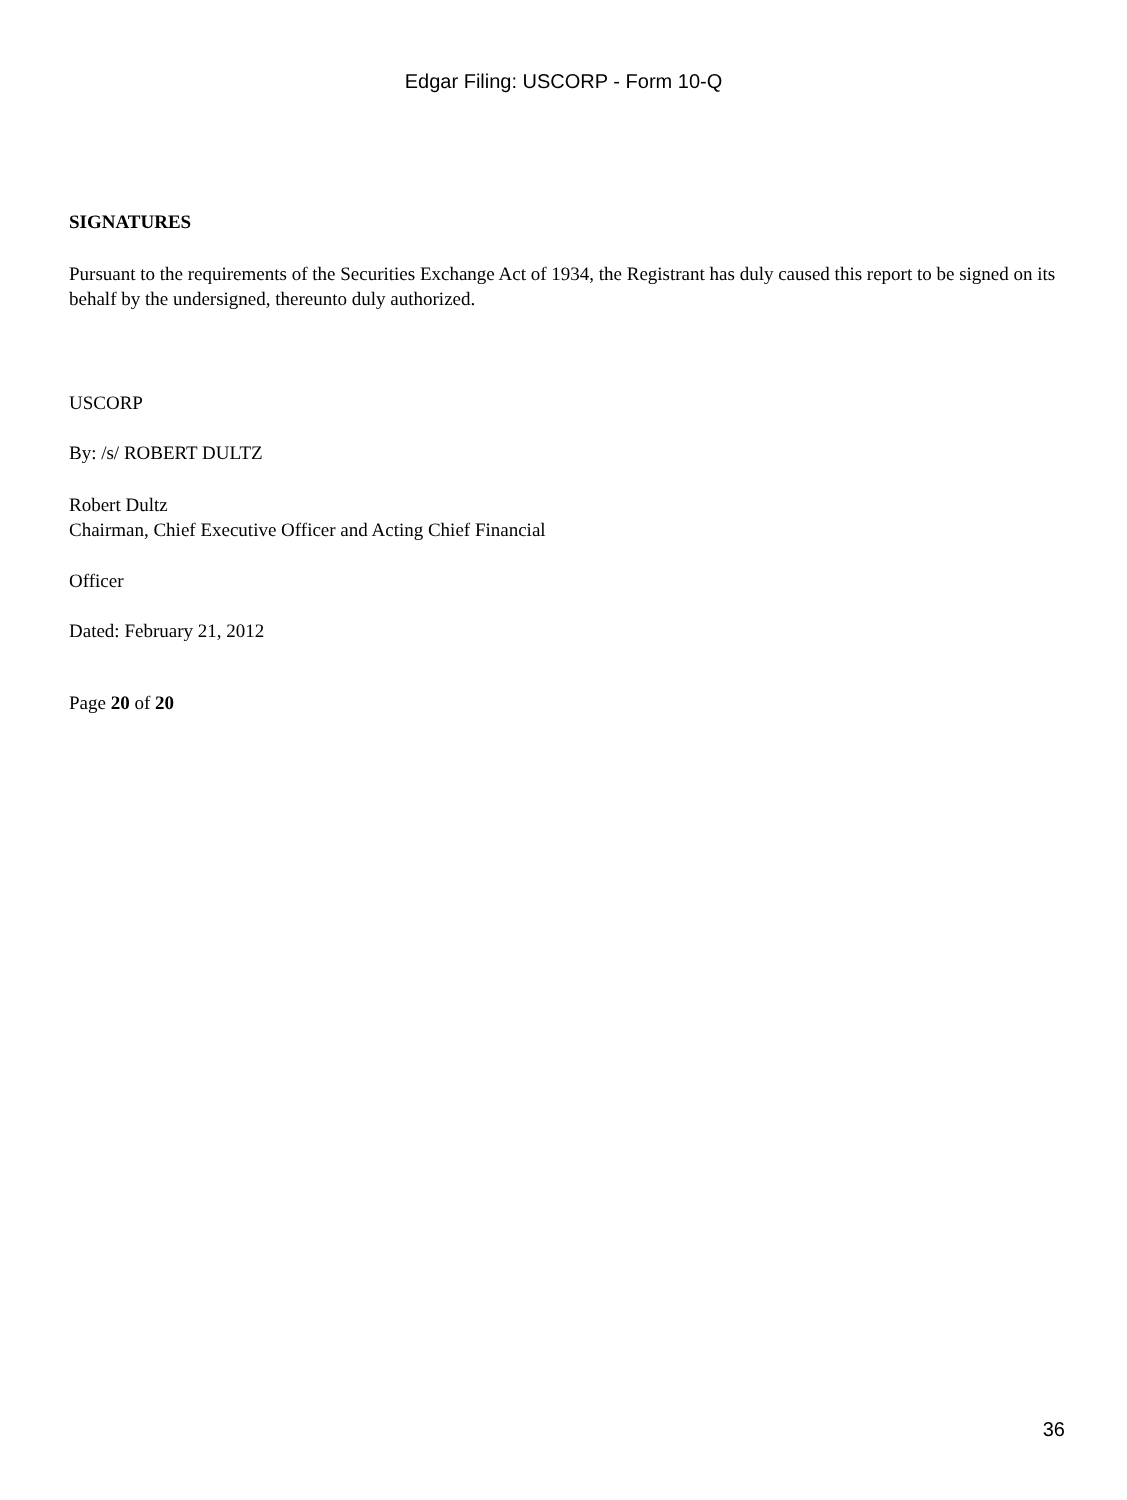Edgar Filing: USCORP - Form 10-Q
SIGNATURES
Pursuant to the requirements of the Securities Exchange Act of 1934, the Registrant has duly caused this report to be signed on its behalf by the undersigned, thereunto duly authorized.
USCORP
By: /s/ ROBERT DULTZ
Robert Dultz
Chairman, Chief Executive Officer and Acting Chief Financial
Officer
Dated: February 21, 2012
Page 20 of 20
36